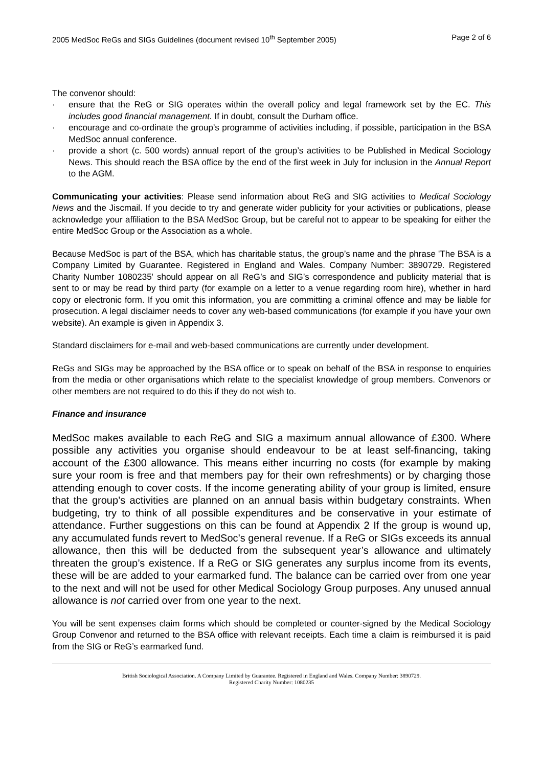2005 MedSoc ReGs and SIGs Guidelines (document revised 10<sup>th</sup> September 2005) Page 2 of 6
The convenor should:
· ensure that the ReG or SIG operates within the overall policy and legal framework set by the EC. This includes good financial management. If in doubt, consult the Durham office.
· encourage and co-ordinate the group’s programme of activities including, if possible, participation in the BSA MedSoc annual conference.
· provide a short (c. 500 words) annual report of the group’s activities to be Published in Medical Sociology News. This should reach the BSA office by the end of the first week in July for inclusion in the Annual Report to the AGM.
Communicating your activities: Please send information about ReG and SIG activities to Medical Sociology News and the Jiscmail. If you decide to try and generate wider publicity for your activities or publications, please acknowledge your affiliation to the BSA MedSoc Group, but be careful not to appear to be speaking for either the entire MedSoc Group or the Association as a whole.
Because MedSoc is part of the BSA, which has charitable status, the group’s name and the phrase 'The BSA is a Company Limited by Guarantee. Registered in England and Wales. Company Number: 3890729. Registered Charity Number 1080235' should appear on all ReG’s and SIG’s correspondence and publicity material that is sent to or may be read by third party (for example on a letter to a venue regarding room hire), whether in hard copy or electronic form. If you omit this information, you are committing a criminal offence and may be liable for prosecution. A legal disclaimer needs to cover any web-based communications (for example if you have your own website). An example is given in Appendix 3.
Standard disclaimers for e-mail and web-based communications are currently under development.
ReGs and SIGs may be approached by the BSA office or to speak on behalf of the BSA in response to enquiries from the media or other organisations which relate to the specialist knowledge of group members. Convenors or other members are not required to do this if they do not wish to.
Finance and insurance
MedSoc makes available to each ReG and SIG a maximum annual allowance of £300. Where possible any activities you organise should endeavour to be at least self-financing, taking account of the £300 allowance. This means either incurring no costs (for example by making sure your room is free and that members pay for their own refreshments) or by charging those attending enough to cover costs. If the income generating ability of your group is limited, ensure that the group’s activities are planned on an annual basis within budgetary constraints. When budgeting, try to think of all possible expenditures and be conservative in your estimate of attendance. Further suggestions on this can be found at Appendix 2 If the group is wound up, any accumulated funds revert to MedSoc’s general revenue. If a ReG or SIGs exceeds its annual allowance, then this will be deducted from the subsequent year’s allowance and ultimately threaten the group’s existence. If a ReG or SIG generates any surplus income from its events, these will be are added to your earmarked fund. The balance can be carried over from one year to the next and will not be used for other Medical Sociology Group purposes. Any unused annual allowance is not carried over from one year to the next.
You will be sent expenses claim forms which should be completed or counter-signed by the Medical Sociology Group Convenor and returned to the BSA office with relevant receipts. Each time a claim is reimbursed it is paid from the SIG or ReG’s earmarked fund.
British Sociological Association. A Company Limited by Guarantee. Registered in England and Wales. Company Number: 3890729.
Registered Charity Number: 1080235